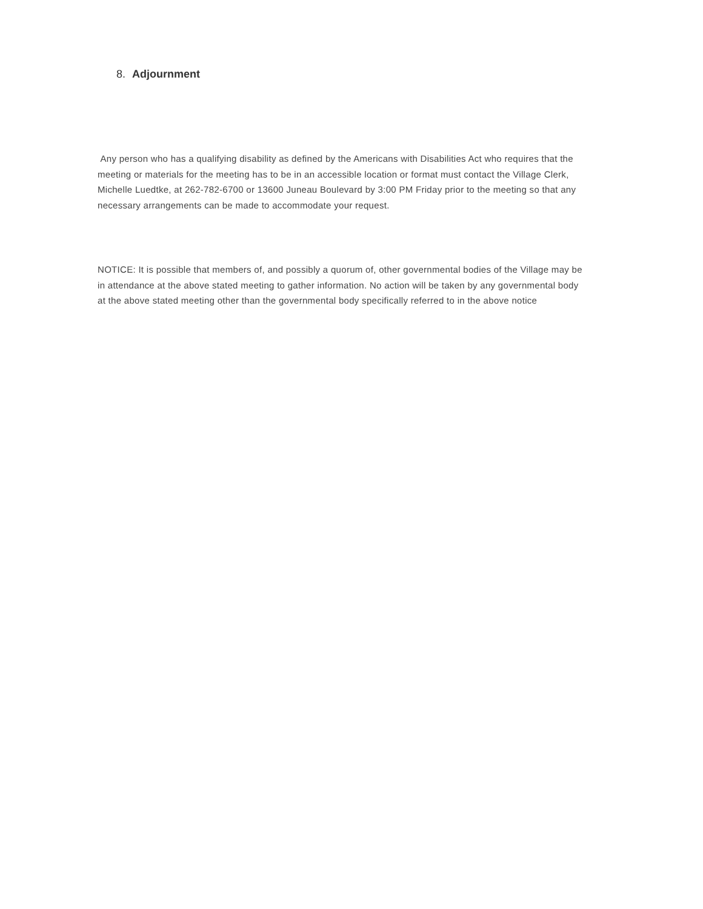8. Adjournment
Any person who has a qualifying disability as defined by the Americans with Disabilities Act who requires that the meeting or materials for the meeting has to be in an accessible location or format must contact the Village Clerk, Michelle Luedtke, at 262-782-6700 or 13600 Juneau Boulevard by 3:00 PM Friday prior to the meeting so that any necessary arrangements can be made to accommodate your request.
NOTICE: It is possible that members of, and possibly a quorum of, other governmental bodies of the Village may be in attendance at the above stated meeting to gather information. No action will be taken by any governmental body at the above stated meeting other than the governmental body specifically referred to in the above notice